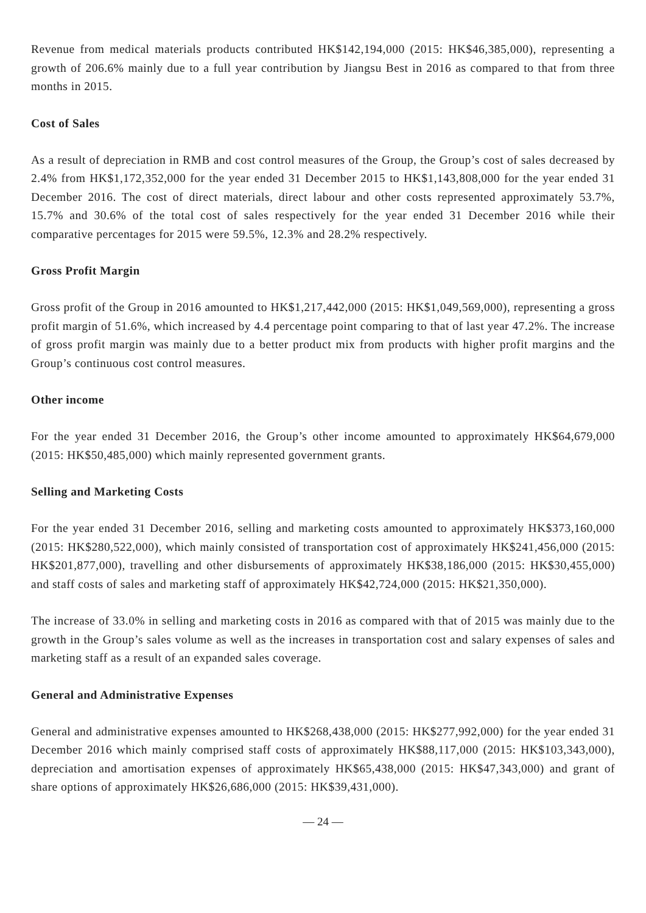Revenue from medical materials products contributed HK$142,194,000 (2015: HK$46,385,000), representing a growth of 206.6% mainly due to a full year contribution by Jiangsu Best in 2016 as compared to that from three months in 2015.
Cost of Sales
As a result of depreciation in RMB and cost control measures of the Group, the Group’s cost of sales decreased by 2.4% from HK$1,172,352,000 for the year ended 31 December 2015 to HK$1,143,808,000 for the year ended 31 December 2016. The cost of direct materials, direct labour and other costs represented approximately 53.7%, 15.7% and 30.6% of the total cost of sales respectively for the year ended 31 December 2016 while their comparative percentages for 2015 were 59.5%, 12.3% and 28.2% respectively.
Gross Profit Margin
Gross profit of the Group in 2016 amounted to HK$1,217,442,000 (2015: HK$1,049,569,000), representing a gross profit margin of 51.6%, which increased by 4.4 percentage point comparing to that of last year 47.2%. The increase of gross profit margin was mainly due to a better product mix from products with higher profit margins and the Group’s continuous cost control measures.
Other income
For the year ended 31 December 2016, the Group’s other income amounted to approximately HK$64,679,000 (2015: HK$50,485,000) which mainly represented government grants.
Selling and Marketing Costs
For the year ended 31 December 2016, selling and marketing costs amounted to approximately HK$373,160,000 (2015: HK$280,522,000), which mainly consisted of transportation cost of approximately HK$241,456,000 (2015: HK$201,877,000), travelling and other disbursements of approximately HK$38,186,000 (2015: HK$30,455,000) and staff costs of sales and marketing staff of approximately HK$42,724,000 (2015: HK$21,350,000).
The increase of 33.0% in selling and marketing costs in 2016 as compared with that of 2015 was mainly due to the growth in the Group’s sales volume as well as the increases in transportation cost and salary expenses of sales and marketing staff as a result of an expanded sales coverage.
General and Administrative Expenses
General and administrative expenses amounted to HK$268,438,000 (2015: HK$277,992,000) for the year ended 31 December 2016 which mainly comprised staff costs of approximately HK$88,117,000 (2015: HK$103,343,000), depreciation and amortisation expenses of approximately HK$65,438,000 (2015: HK$47,343,000) and grant of share options of approximately HK$26,686,000 (2015: HK$39,431,000).
— 24 —